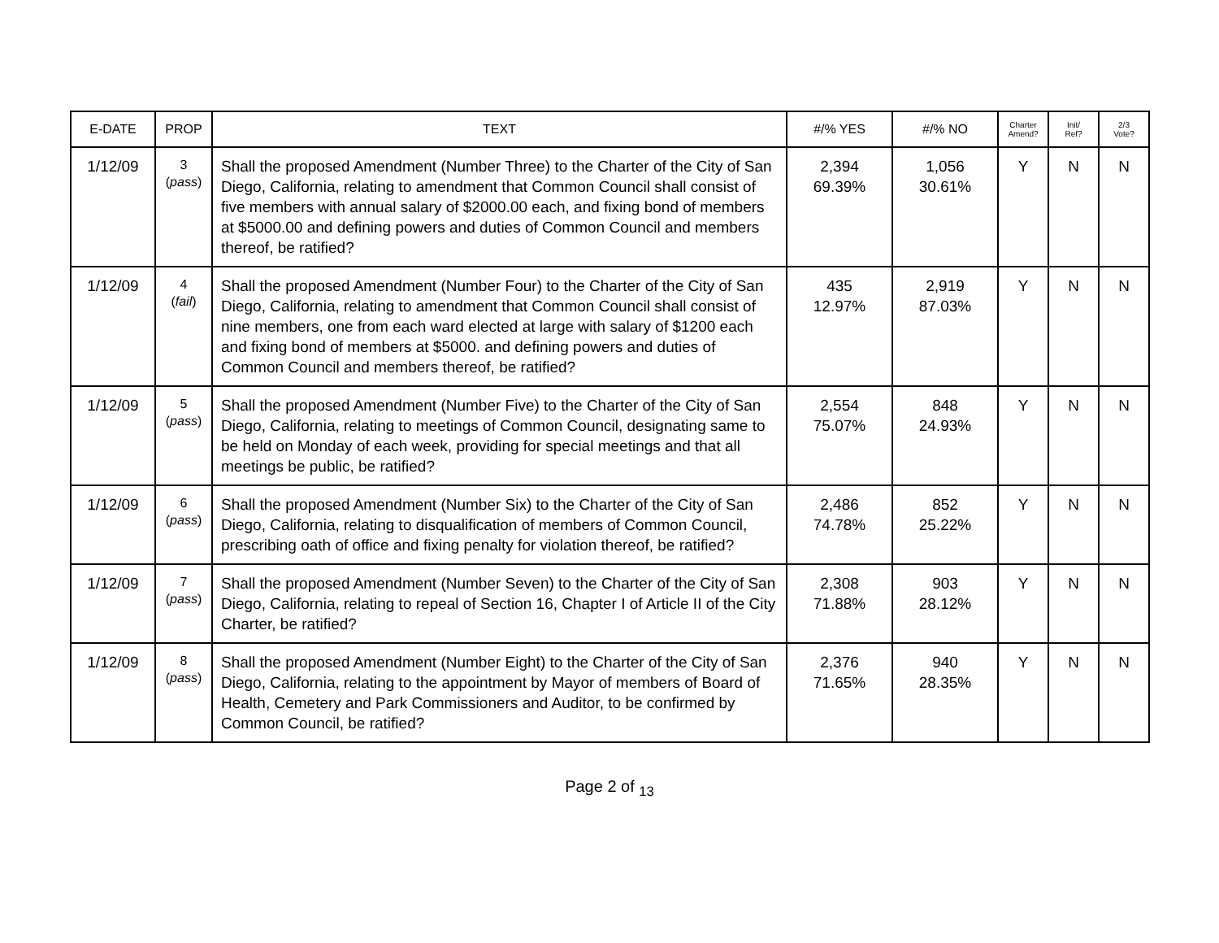| E-DATE | PROP | TEXT | #/% YES | #/% NO | Charter Amend? | Init/ Ref? | 2/3 Vote? |
| --- | --- | --- | --- | --- | --- | --- | --- |
| 1/12/09 | 3 ( pass ) | Shall the proposed Amendment (Number Three) to the Charter of the City of San Diego, California, relating to amendment that Common Council shall consist of five members with annual salary of $2000.00 each, and fixing bond of members at $5000.00 and defining powers and duties of Common Council and members thereof, be ratified? | 2,394 69.39% | 1,056 30.61% | Y | N | N |
| 1/12/09 | 4 ( fail ) | Shall the proposed Amendment (Number Four) to the Charter of the City of San Diego, California, relating to amendment that Common Council shall consist of nine members, one from each ward elected at large with salary of $1200 each and fixing bond of members at $5000. and defining powers and duties of Common Council and members thereof, be ratified? | 435 12.97% | 2,919 87.03% | Y | N | N |
| 1/12/09 | 5 ( pass ) | Shall the proposed Amendment (Number Five) to the Charter of the City of San Diego, California, relating to meetings of Common Council, designating same to be held on Monday of each week, providing for special meetings and that all meetings be public, be ratified? | 2,554 75.07% | 848 24.93% | Y | N | N |
| 1/12/09 | 6 ( pass ) | Shall the proposed Amendment (Number Six) to the Charter of the City of San Diego, California, relating to disqualification of members of Common Council, prescribing oath of office and fixing penalty for violation thereof, be ratified? | 2,486 74.78% | 852 25.22% | Y | N | N |
| 1/12/09 | 7 ( pass ) | Shall the proposed Amendment (Number Seven) to the Charter of the City of San Diego, California, relating to repeal of Section 16, Chapter I of Article II of the City Charter, be ratified? | 2,308 71.88% | 903 28.12% | Y | N | N |
| 1/12/09 | 8 ( pass ) | Shall the proposed Amendment (Number Eight) to the Charter of the City of San Diego, California, relating to the appointment by Mayor of members of Board of Health, Cemetery and Park Commissioners and Auditor, to be confirmed by Common Council, be ratified? | 2,376 71.65% | 940 28.35% | Y | N | N |
Page 2 of <sub>13</sub>